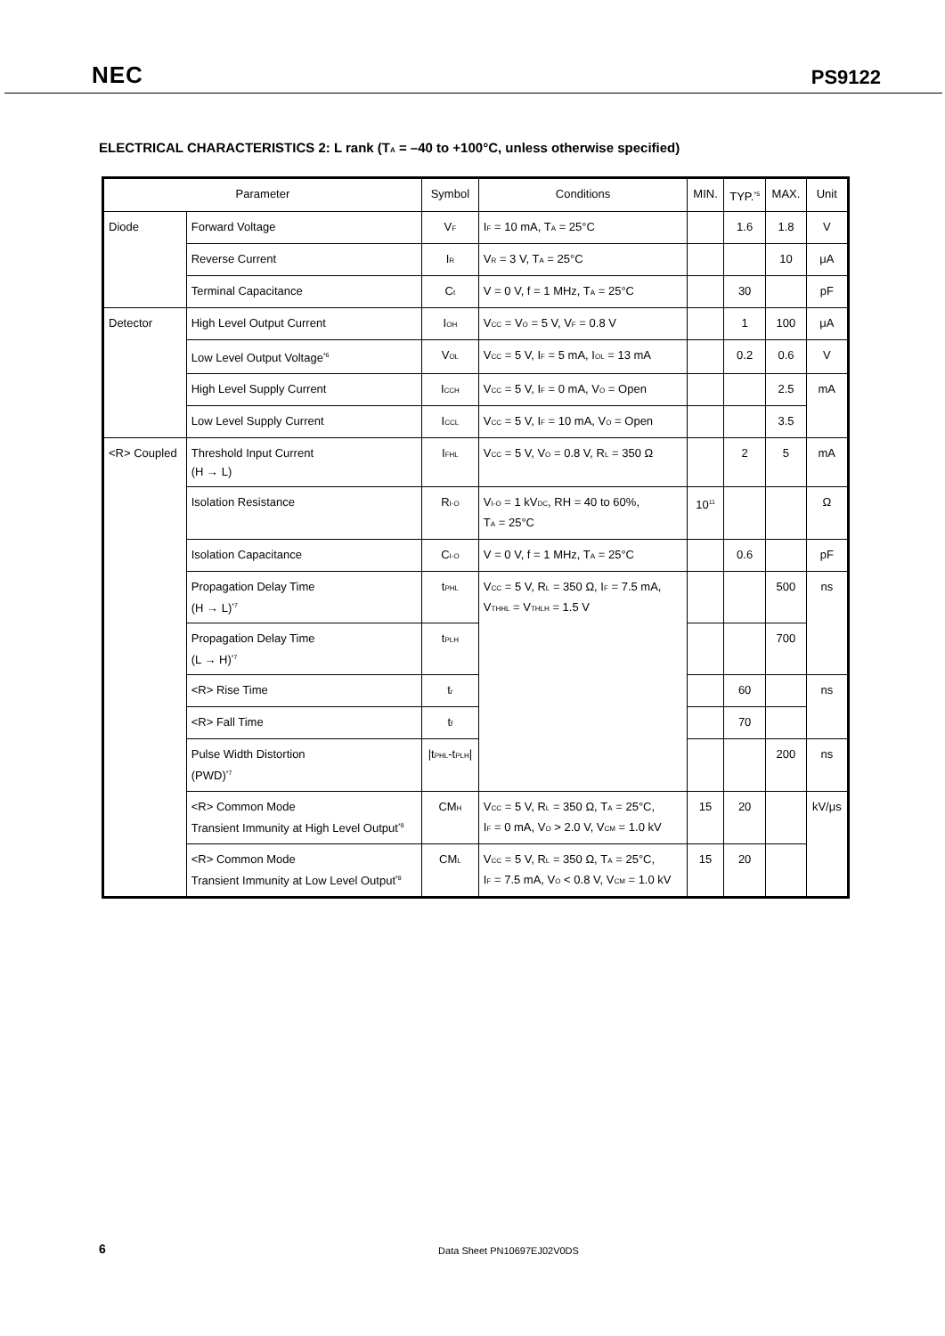NEC PS9122
ELECTRICAL CHARACTERISTICS 2: L rank (T<sub>A</sub> = –40 to +100°C, unless otherwise specified)
| Parameter | | Symbol | Conditions | MIN. | TYP.<sup>*5</sup> | MAX. | Unit |
| --- | --- | --- | --- | --- | --- | --- | --- |
| Diode | Forward Voltage | V<sub>F</sub> | I<sub>F</sub> = 10 mA, T<sub>A</sub> = 25°C | | 1.6 | 1.8 | V |
| | Reverse Current | I<sub>R</sub> | V<sub>R</sub> = 3 V, T<sub>A</sub> = 25°C | | | 10 | μA |
| | Terminal Capacitance | C<sub>t</sub> | V = 0 V, f = 1 MHz, T<sub>A</sub> = 25°C | | 30 | | pF |
| Detector | High Level Output Current | I<sub>OH</sub> | V<sub>CC</sub> = V<sub>O</sub> = 5 V, V<sub>F</sub> = 0.8 V | | 1 | 100 | μA |
| | Low Level Output Voltage<sup>*6</sup> | V<sub>OL</sub> | V<sub>CC</sub> = 5 V, I<sub>F</sub> = 5 mA, I<sub>OL</sub> = 13 mA | | 0.2 | 0.6 | V |
| | High Level Supply Current | I<sub>CCH</sub> | V<sub>CC</sub> = 5 V, I<sub>F</sub> = 0 mA, V<sub>O</sub> = Open | | | 2.5 | mA |
| | Low Level Supply Current | I<sub>CCL</sub> | V<sub>CC</sub> = 5 V, I<sub>F</sub> = 10 mA, V<sub>O</sub> = Open | | | 3.5 | |
| <R> Coupled | Threshold Input Current (H → L) | I<sub>FHL</sub> | V<sub>CC</sub> = 5 V, V<sub>O</sub> = 0.8 V, R<sub>L</sub> = 350 Ω | | 2 | 5 | mA |
| | Isolation Resistance | R<sub>I-O</sub> | V<sub>I-O</sub> = 1 kV<sub>DC</sub>, RH = 40 to 60%, T<sub>A</sub> = 25°C | 10<sup>11</sup> | | | Ω |
| | Isolation Capacitance | C<sub>I-O</sub> | V = 0 V, f = 1 MHz, T<sub>A</sub> = 25°C | | 0.6 | | pF |
| | Propagation Delay Time (H → L)<sup>*7</sup> | t<sub>PHL</sub> | V<sub>CC</sub> = 5 V, R<sub>L</sub> = 350 Ω, I<sub>F</sub> = 7.5 mA, V<sub>THHL</sub> = V<sub>THLH</sub> = 1.5 V | | | 500 | ns |
| | Propagation Delay Time (L → H)<sup>*7</sup> | t<sub>PLH</sub> | | | | 700 | |
| | <R> Rise Time | t<sub>r</sub> | | | 60 | | ns |
| | <R> Fall Time | t<sub>f</sub> | | | 70 | | |
| | Pulse Width Distortion (PWD)<sup>*7</sup> | /t<sub>PHL</sub>-t<sub>PLH</sub>/ | | | | 200 | ns |
| | <R> Common Mode Transient Immunity at High Level Output<sup>*8</sup> | CM<sub>H</sub> | V<sub>CC</sub> = 5 V, R<sub>L</sub> = 350 Ω, T<sub>A</sub> = 25°C, I<sub>F</sub> = 0 mA, V<sub>O</sub> > 2.0 V, V<sub>CM</sub> = 1.0 kV | 15 | 20 | | kV/μs |
| | <R> Common Mode Transient Immunity at Low Level Output<sup>*8</sup> | CM<sub>L</sub> | V<sub>CC</sub> = 5 V, R<sub>L</sub> = 350 Ω, T<sub>A</sub> = 25°C, I<sub>F</sub> = 7.5 mA, V<sub>O</sub> < 0.8 V, V<sub>CM</sub> = 1.0 kV | 15 | 20 | | |
6 Data Sheet PN10697EJ02V0DS